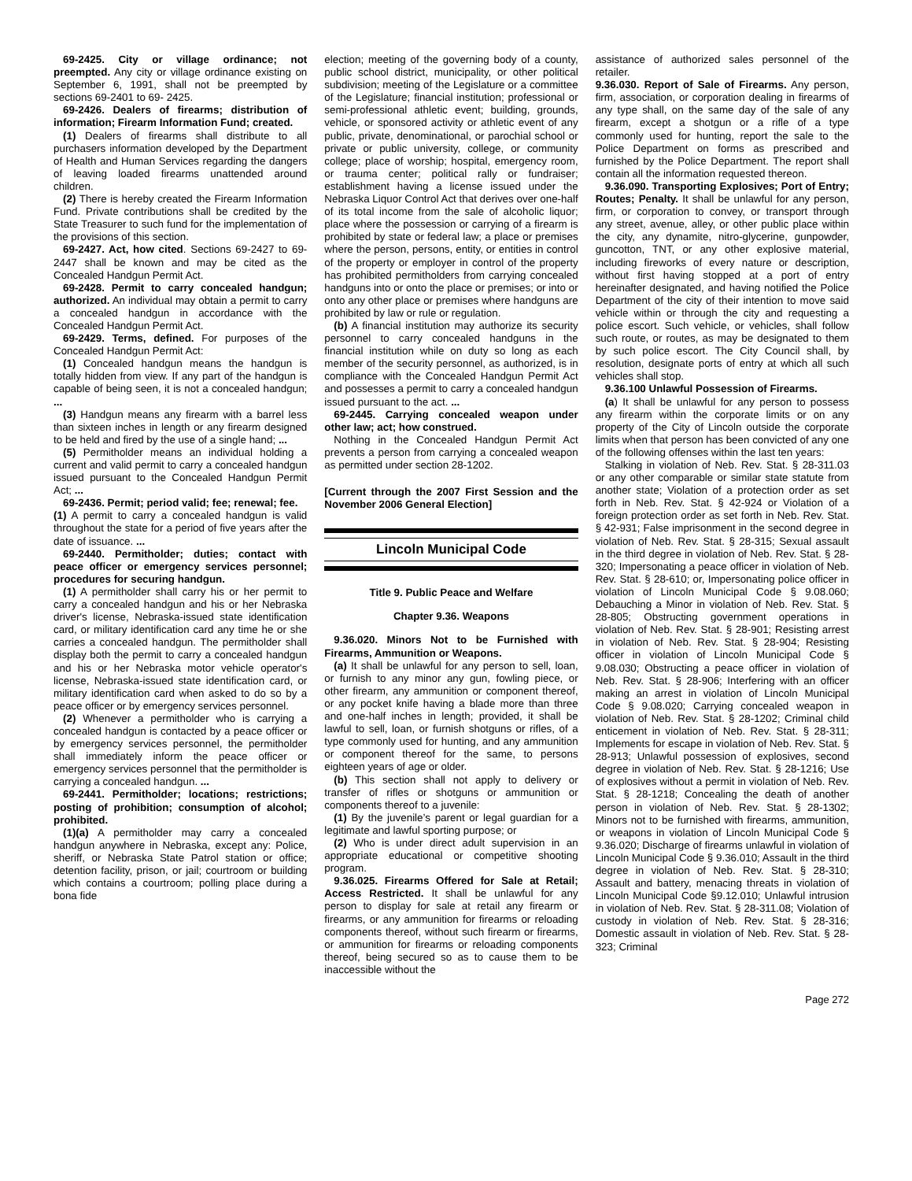69-2425. City or village ordinance; not preempted. Any city or village ordinance existing on September 6, 1991, shall not be preempted by sections 69-2401 to 69- 2425.
69-2426. Dealers of firearms; distribution of information; Firearm Information Fund; created.
(1) Dealers of firearms shall distribute to all purchasers information developed by the Department of Health and Human Services regarding the dangers of leaving loaded firearms unattended around children.
(2) There is hereby created the Firearm Information Fund. Private contributions shall be credited by the State Treasurer to such fund for the implementation of the provisions of this section.
69-2427. Act, how cited. Sections 69-2427 to 69-2447 shall be known and may be cited as the Concealed Handgun Permit Act.
69-2428. Permit to carry concealed handgun; authorized. An individual may obtain a permit to carry a concealed handgun in accordance with the Concealed Handgun Permit Act.
69-2429. Terms, defined. For purposes of the Concealed Handgun Permit Act:
(1) Concealed handgun means the handgun is totally hidden from view. If any part of the handgun is capable of being seen, it is not a concealed handgun; ...
(3) Handgun means any firearm with a barrel less than sixteen inches in length or any firearm designed to be held and fired by the use of a single hand; ...
(5) Permitholder means an individual holding a current and valid permit to carry a concealed handgun issued pursuant to the Concealed Handgun Permit Act; ...
69-2436. Permit; period valid; fee; renewal; fee.
(1) A permit to carry a concealed handgun is valid throughout the state for a period of five years after the date of issuance. ...
69-2440. Permitholder; duties; contact with peace officer or emergency services personnel; procedures for securing handgun.
(1) A permitholder shall carry his or her permit to carry a concealed handgun and his or her Nebraska driver's license, Nebraska-issued state identification card, or military identification card any time he or she carries a concealed handgun. The permitholder shall display both the permit to carry a concealed handgun and his or her Nebraska motor vehicle operator's license, Nebraska-issued state identification card, or military identification card when asked to do so by a peace officer or by emergency services personnel.
(2) Whenever a permitholder who is carrying a concealed handgun is contacted by a peace officer or by emergency services personnel, the permitholder shall immediately inform the peace officer or emergency services personnel that the permitholder is carrying a concealed handgun. ...
69-2441. Permitholder; locations; restrictions; posting of prohibition; consumption of alcohol; prohibited.
(1)(a) A permitholder may carry a concealed handgun anywhere in Nebraska, except any: Police, sheriff, or Nebraska State Patrol station or office; detention facility, prison, or jail; courtroom or building which contains a courtroom; polling place during a bona fide
election; meeting of the governing body of a county, public school district, municipality, or other political subdivision; meeting of the Legislature or a committee of the Legislature; financial institution; professional or semi-professional athletic event; building, grounds, vehicle, or sponsored activity or athletic event of any public, private, denominational, or parochial school or private or public university, college, or community college; place of worship; hospital, emergency room, or trauma center; political rally or fundraiser; establishment having a license issued under the Nebraska Liquor Control Act that derives over one-half of its total income from the sale of alcoholic liquor; place where the possession or carrying of a firearm is prohibited by state or federal law; a place or premises where the person, persons, entity, or entities in control of the property or employer in control of the property has prohibited permitholders from carrying concealed handguns into or onto the place or premises; or into or onto any other place or premises where handguns are prohibited by law or rule or regulation.
(b) A financial institution may authorize its security personnel to carry concealed handguns in the financial institution while on duty so long as each member of the security personnel, as authorized, is in compliance with the Concealed Handgun Permit Act and possesses a permit to carry a concealed handgun issued pursuant to the act. ...
69-2445. Carrying concealed weapon under other law; act; how construed.
Nothing in the Concealed Handgun Permit Act prevents a person from carrying a concealed weapon as permitted under section 28-1202.
[Current through the 2007 First Session and the November 2006 General Election]
Lincoln Municipal Code
Title 9. Public Peace and Welfare
Chapter 9.36. Weapons
9.36.020. Minors Not to be Furnished with Firearms, Ammunition or Weapons.
(a) It shall be unlawful for any person to sell, loan, or furnish to any minor any gun, fowling piece, or other firearm, any ammunition or component thereof, or any pocket knife having a blade more than three and one-half inches in length; provided, it shall be lawful to sell, loan, or furnish shotguns or rifles, of a type commonly used for hunting, and any ammunition or component thereof for the same, to persons eighteen years of age or older.
(b) This section shall not apply to delivery or transfer of rifles or shotguns or ammunition or components thereof to a juvenile:
(1) By the juvenile’s parent or legal guardian for a legitimate and lawful sporting purpose; or
(2) Who is under direct adult supervision in an appropriate educational or competitive shooting program.
9.36.025. Firearms Offered for Sale at Retail; Access Restricted. It shall be unlawful for any person to display for sale at retail any firearm or firearms, or any ammunition for firearms or reloading components thereof, without such firearm or firearms, or ammunition for firearms or reloading components thereof, being secured so as to cause them to be inaccessible without the
assistance of authorized sales personnel of the retailer.
9.36.030. Report of Sale of Firearms. Any person, firm, association, or corporation dealing in firearms of any type shall, on the same day of the sale of any firearm, except a shotgun or a rifle of a type commonly used for hunting, report the sale to the Police Department on forms as prescribed and furnished by the Police Department. The report shall contain all the information requested thereon.
9.36.090. Transporting Explosives; Port of Entry; Routes; Penalty. It shall be unlawful for any person, firm, or corporation to convey, or transport through any street, avenue, alley, or other public place within the city, any dynamite, nitro-glycerine, gunpowder, guncotton, TNT, or any other explosive material, including fireworks of every nature or description, without first having stopped at a port of entry hereinafter designated, and having notified the Police Department of the city of their intention to move said vehicle within or through the city and requesting a police escort. Such vehicle, or vehicles, shall follow such route, or routes, as may be designated to them by such police escort. The City Council shall, by resolution, designate ports of entry at which all such vehicles shall stop.
9.36.100 Unlawful Possession of Firearms.
(a) It shall be unlawful for any person to possess any firearm within the corporate limits or on any property of the City of Lincoln outside the corporate limits when that person has been convicted of any one of the following offenses within the last ten years:
Stalking in violation of Neb. Rev. Stat. § 28-311.03 or any other comparable or similar state statute from another state; Violation of a protection order as set forth in Neb. Rev. Stat. § 42-924 or Violation of a foreign protection order as set forth in Neb. Rev. Stat. § 42-931; False imprisonment in the second degree in violation of Neb. Rev. Stat. § 28-315; Sexual assault in the third degree in violation of Neb. Rev. Stat. § 28-320; Impersonating a peace officer in violation of Neb. Rev. Stat. § 28-610; or, Impersonating police officer in violation of Lincoln Municipal Code § 9.08.060; Debauching a Minor in violation of Neb. Rev. Stat. § 28-805; Obstructing government operations in violation of Neb. Rev. Stat. § 28-901; Resisting arrest in violation of Neb. Rev. Stat. § 28-904; Resisting officer in violation of Lincoln Municipal Code § 9.08.030; Obstructing a peace officer in violation of Neb. Rev. Stat. § 28-906; Interfering with an officer making an arrest in violation of Lincoln Municipal Code § 9.08.020; Carrying concealed weapon in violation of Neb. Rev. Stat. § 28-1202; Criminal child enticement in violation of Neb. Rev. Stat. § 28-311; Implements for escape in violation of Neb. Rev. Stat. § 28-913; Unlawful possession of explosives, second degree in violation of Neb. Rev. Stat. § 28-1216; Use of explosives without a permit in violation of Neb. Rev. Stat. § 28-1218; Concealing the death of another person in violation of Neb. Rev. Stat. § 28-1302; Minors not to be furnished with firearms, ammunition, or weapons in violation of Lincoln Municipal Code § 9.36.020; Discharge of firearms unlawful in violation of Lincoln Municipal Code § 9.36.010; Assault in the third degree in violation of Neb. Rev. Stat. § 28-310; Assault and battery, menacing threats in violation of Lincoln Municipal Code §9.12.010; Unlawful intrusion in violation of Neb. Rev. Stat. § 28-311.08; Violation of custody in violation of Neb. Rev. Stat. § 28-316; Domestic assault in violation of Neb. Rev. Stat. § 28-323; Criminal
Page 272